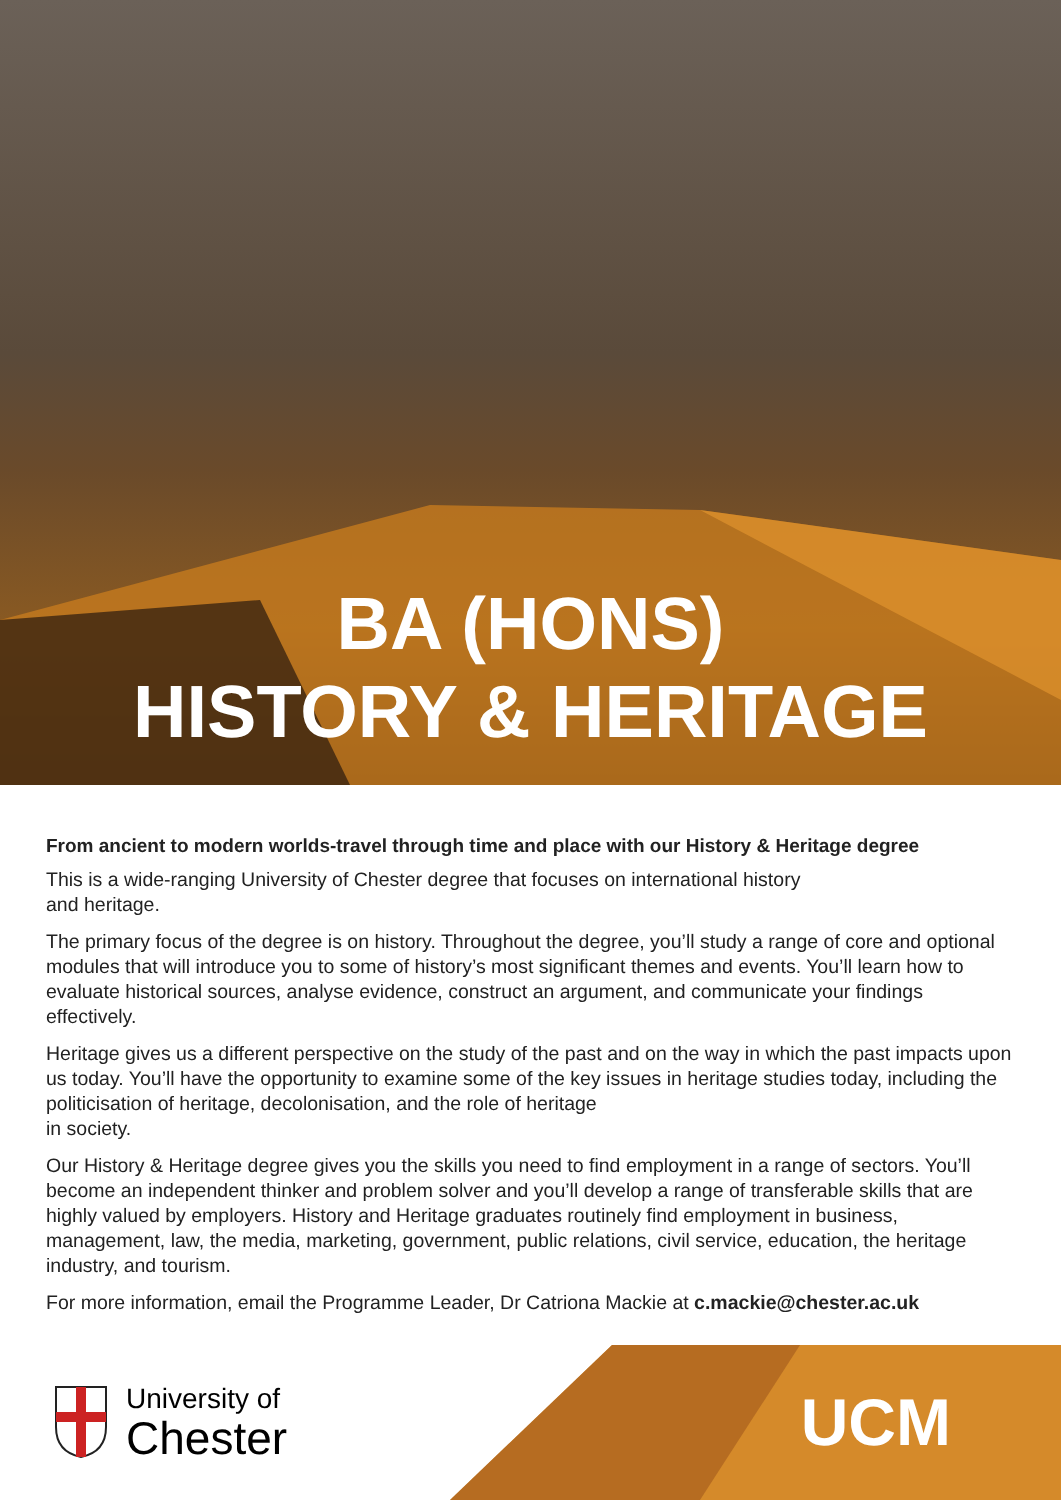BA (HONS)
HISTORY & HERITAGE
From ancient to modern worlds-travel through time and place with our History & Heritage degree
This is a wide-ranging University of Chester degree that focuses on international history
and heritage.
The primary focus of the degree is on history. Throughout the degree, you’ll study a range of core and optional modules that will introduce you to some of history’s most significant themes and events. You’ll learn how to evaluate historical sources, analyse evidence, construct an argument, and communicate your findings effectively.
Heritage gives us a different perspective on the study of the past and on the way in which the past impacts upon us today. You’ll have the opportunity to examine some of the key issues in heritage studies today, including the politicisation of heritage, decolonisation, and the role of heritage
in society.
Our History & Heritage degree gives you the skills you need to find employment in a range of sectors. You’ll become an independent thinker and problem solver and you’ll develop a range of transferable skills that are highly valued by employers. History and Heritage graduates routinely find employment in business, management, law, the media, marketing, government, public relations, civil service, education, the heritage industry, and tourism.
For more information, email the Programme Leader, Dr Catriona Mackie at c.mackie@chester.ac.uk
University of
Chester
UCM